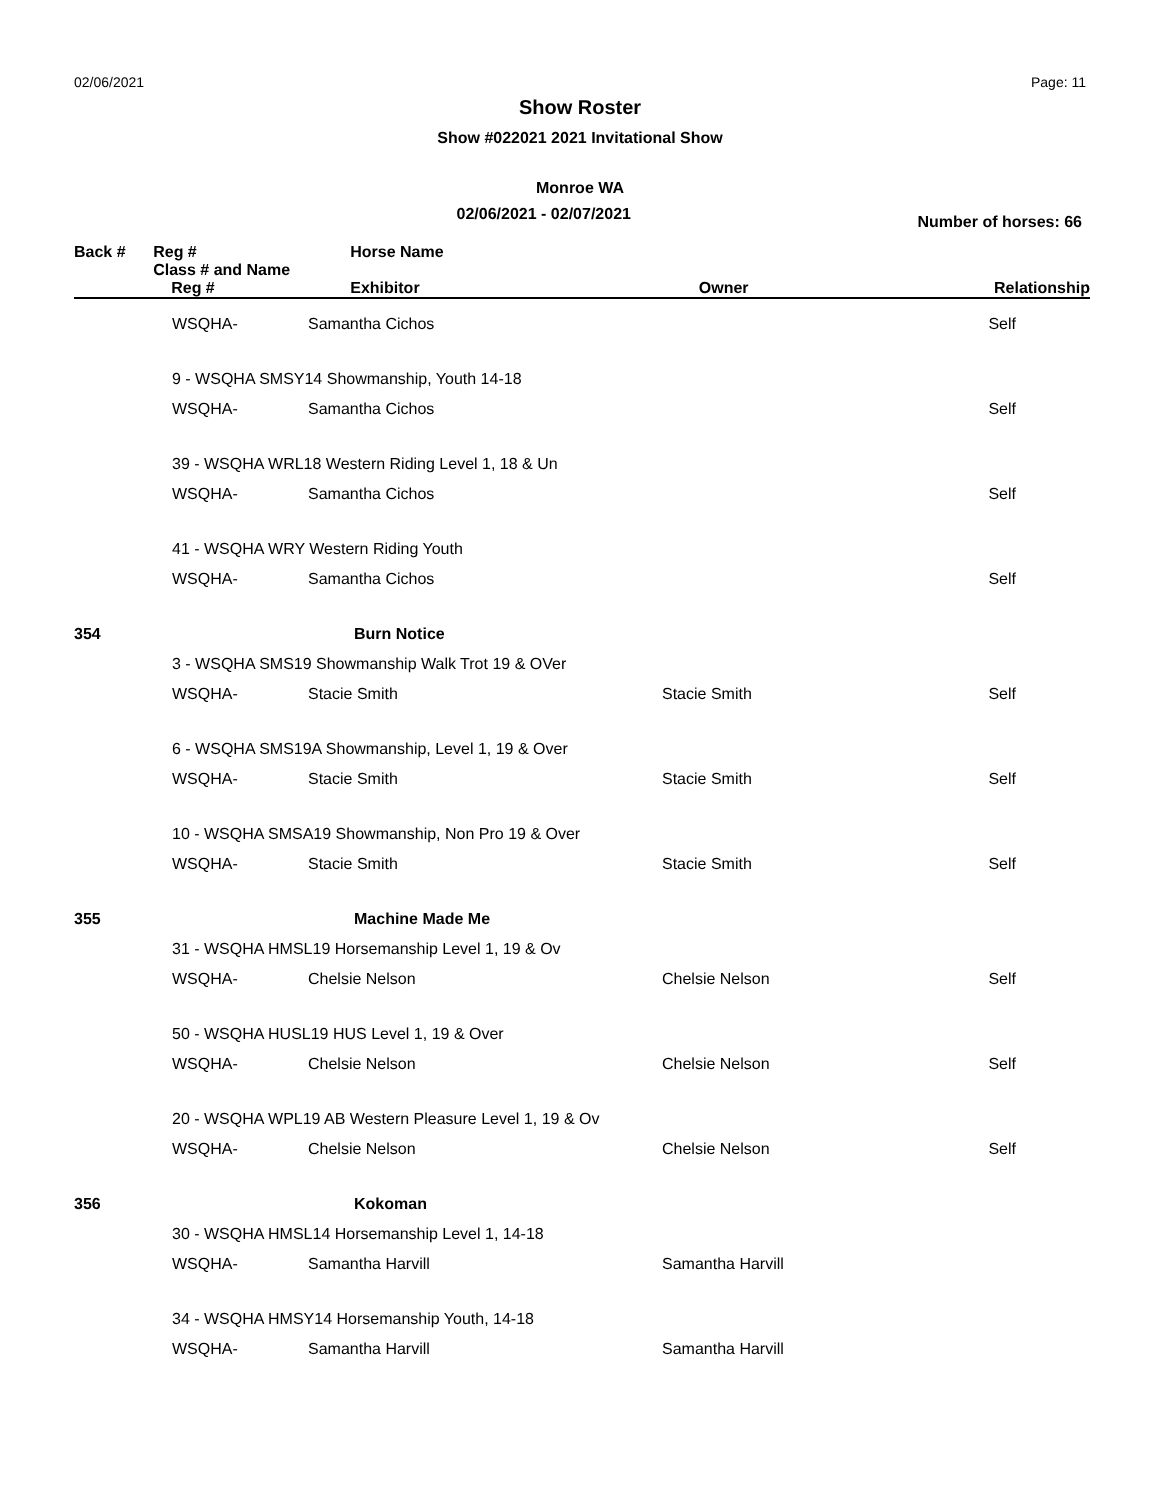02/06/2021 Page: 11
Show Roster
Show #022021 2021 Invitational Show
Monroe WA
02/06/2021 - 02/07/2021 Number of horses: 66
| Back # | Reg # | Horse Name | | |
| --- | --- | --- | --- | --- |
| | Class # and Name | | | |
| | Reg # | Exhibitor | Owner | Relationship |
| | WSQHA- | Samantha Cichos | | Self |
| | 9 - WSQHA SMSY14 Showmanship, Youth 14-18 | | | |
| | WSQHA- | Samantha Cichos | | Self |
| | 39 - WSQHA WRL18 Western Riding Level 1, 18 & Un | | | |
| | WSQHA- | Samantha Cichos | | Self |
| | 41 - WSQHA WRY Western Riding Youth | | | |
| | WSQHA- | Samantha Cichos | | Self |
| 354 | | Burn Notice | | |
| | 3 - WSQHA SMS19 Showmanship Walk Trot 19 & OVer | | | |
| | WSQHA- | Stacie Smith | Stacie Smith | Self |
| | 6 - WSQHA SMS19A Showmanship, Level 1, 19 & Over | | | |
| | WSQHA- | Stacie Smith | Stacie Smith | Self |
| | 10 - WSQHA SMSA19 Showmanship, Non Pro 19 & Over | | | |
| | WSQHA- | Stacie Smith | Stacie Smith | Self |
| 355 | | Machine Made Me | | |
| | 31 - WSQHA HMSL19 Horsemanship Level 1, 19 & Ov | | | |
| | WSQHA- | Chelsie Nelson | Chelsie Nelson | Self |
| | 50 - WSQHA HUSL19 HUS Level 1, 19 & Over | | | |
| | WSQHA- | Chelsie Nelson | Chelsie Nelson | Self |
| | 20 - WSQHA WPL19 AB Western Pleasure Level 1, 19 & Ov | | | |
| | WSQHA- | Chelsie Nelson | Chelsie Nelson | Self |
| 356 | | Kokoman | | |
| | 30 - WSQHA HMSL14 Horsemanship Level 1, 14-18 | | | |
| | WSQHA- | Samantha Harvill | Samantha Harvill | |
| | 34 - WSQHA HMSY14 Horsemanship Youth, 14-18 | | | |
| | WSQHA- | Samantha Harvill | Samantha Harvill | |